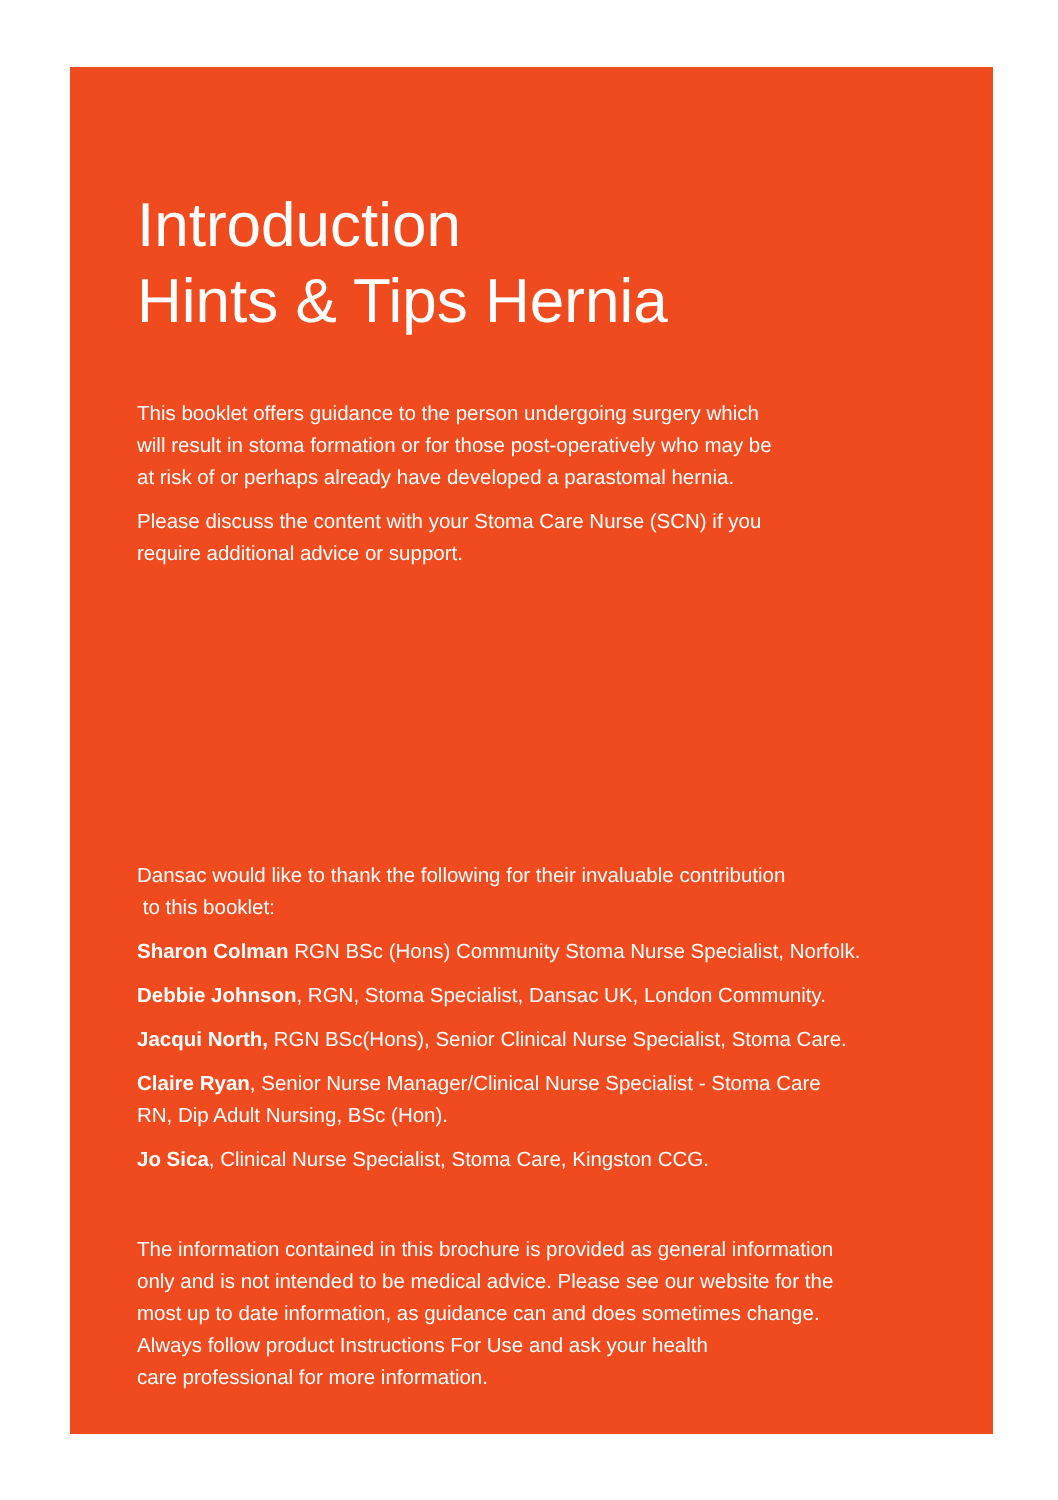Introduction
Hints & Tips Hernia
This booklet offers guidance to the person undergoing surgery which
will result in stoma formation or for those post-operatively who may be
at risk of or perhaps already have developed a parastomal hernia.
Please discuss the content with your Stoma Care Nurse (SCN) if you
require additional advice or support.
Dansac would like to thank the following for their invaluable contribution
to this booklet:
Sharon Colman RGN BSc (Hons) Community Stoma Nurse Specialist, Norfolk.
Debbie Johnson, RGN, Stoma Specialist, Dansac UK, London Community.
Jacqui North, RGN BSc(Hons), Senior Clinical Nurse Specialist, Stoma Care.
Claire Ryan, Senior Nurse Manager/Clinical Nurse Specialist - Stoma Care
RN, Dip Adult Nursing, BSc (Hon).
Jo Sica, Clinical Nurse Specialist, Stoma Care, Kingston CCG.
The information contained in this brochure is provided as general information
only and is not intended to be medical advice. Please see our website for the
most up to date information, as guidance can and does sometimes change.
Always follow product Instructions For Use and ask your health
care professional for more information.